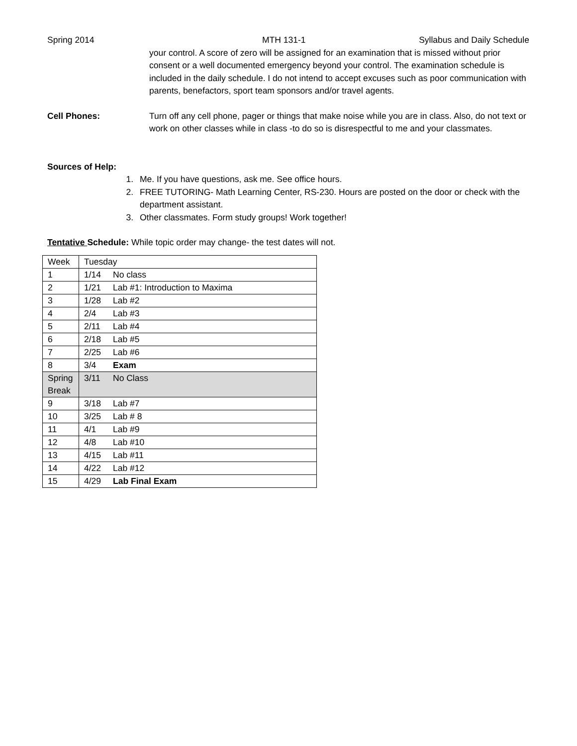Spring 2014 MTH 131-1 Syllabus and Daily Schedule
your control. A score of zero will be assigned for an examination that is missed without prior consent or a well documented emergency beyond your control. The examination schedule is included in the daily schedule. I do not intend to accept excuses such as poor communication with parents, benefactors, sport team sponsors and/or travel agents.
Cell Phones: Turn off any cell phone, pager or things that make noise while you are in class. Also, do not text or work on other classes while in class -to do so is disrespectful to me and your classmates.
Sources of Help:
1. Me. If you have questions, ask me. See office hours.
2. FREE TUTORING- Math Learning Center, RS-230. Hours are posted on the door or check with the department assistant.
3. Other classmates. Form study groups! Work together!
Tentative Schedule: While topic order may change- the test dates will not.
| Week | Tuesday |
| 1 | 1/14 No class |
| 2 | 1/21 Lab #1: Introduction to Maxima |
| 3 | 1/28 Lab #2 |
| 4 | 2/4 Lab #3 |
| 5 | 2/11 Lab #4 |
| 6 | 2/18 Lab #5 |
| 7 | 2/25 Lab #6 |
| 8 | 3/4 Exam |
| Spring Break | 3/11 No Class |
| 9 | 3/18 Lab #7 |
| 10 | 3/25 Lab # 8 |
| 11 | 4/1 Lab #9 |
| 12 | 4/8 Lab #10 |
| 13 | 4/15 Lab #11 |
| 14 | 4/22 Lab #12 |
| 15 | 4/29 Lab Final Exam |